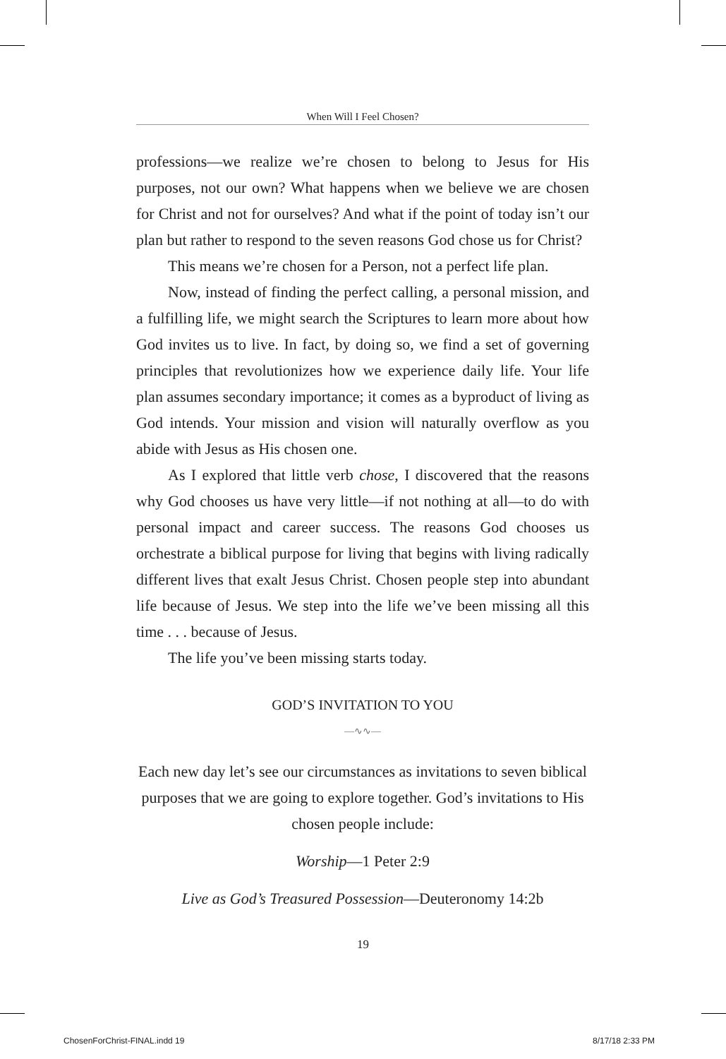When Will I Feel Chosen?
professions—we realize we’re chosen to belong to Jesus for His purposes, not our own? What happens when we believe we are chosen for Christ and not for ourselves? And what if the point of today isn’t our plan but rather to respond to the seven reasons God chose us for Christ?
This means we’re chosen for a Person, not a perfect life plan.
Now, instead of finding the perfect calling, a personal mission, and a fulfilling life, we might search the Scriptures to learn more about how God invites us to live. In fact, by doing so, we find a set of governing principles that revolutionizes how we experience daily life. Your life plan assumes secondary importance; it comes as a byproduct of living as God intends. Your mission and vision will naturally overflow as you abide with Jesus as His chosen one.
As I explored that little verb chose, I discovered that the reasons why God chooses us have very little—if not nothing at all—to do with personal impact and career success. The reasons God chooses us orchestrate a biblical purpose for living that begins with living radically different lives that exalt Jesus Christ. Chosen people step into abundant life because of Jesus. We step into the life we’ve been missing all this time . . . because of Jesus.
The life you’ve been missing starts today.
GOD’S INVITATION TO YOU
—∿∿—
Each new day let’s see our circumstances as invitations to seven biblical purposes that we are going to explore together. God’s invitations to His chosen people include:
Worship—1 Peter 2:9
Live as God’s Treasured Possession—Deuteronomy 14:2b
19
ChosenForChrist-FINAL.indd 19 8/17/18 2:33 PM